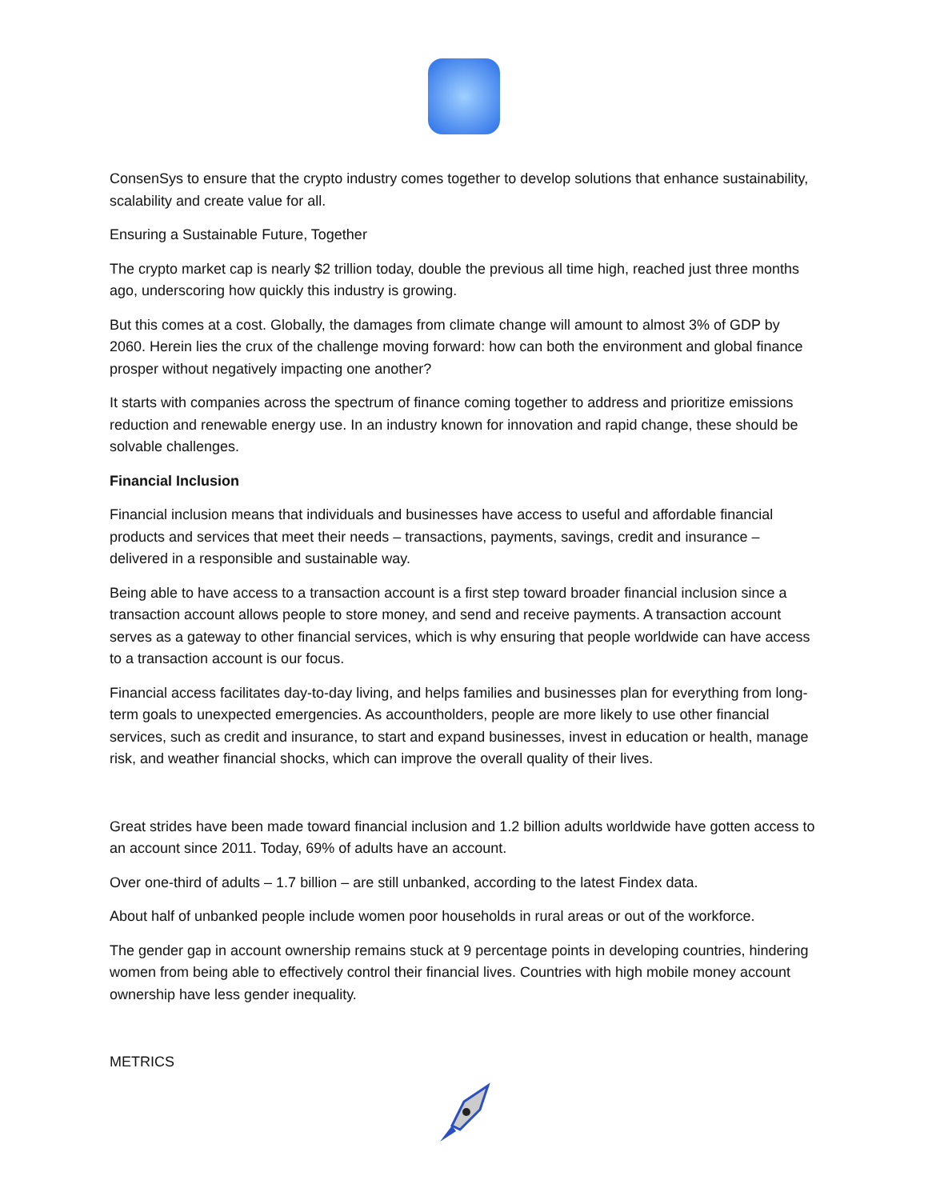ConsenSys to ensure that the crypto industry comes together to develop solutions that enhance sustainability, scalability and create value for all.
Ensuring a Sustainable Future, Together
The crypto market cap is nearly $2 trillion today, double the previous all time high, reached just three months ago, underscoring how quickly this industry is growing.
But this comes at a cost. Globally, the damages from climate change will amount to almost 3% of GDP by 2060. Herein lies the crux of the challenge moving forward: how can both the environment and global finance prosper without negatively impacting one another?
It starts with companies across the spectrum of finance coming together to address and prioritize emissions reduction and renewable energy use. In an industry known for innovation and rapid change, these should be solvable challenges.
Financial Inclusion
Financial inclusion means that individuals and businesses have access to useful and affordable financial products and services that meet their needs – transactions, payments, savings, credit and insurance – delivered in a responsible and sustainable way.
Being able to have access to a transaction account is a first step toward broader financial inclusion since a transaction account allows people to store money, and send and receive payments. A transaction account serves as a gateway to other financial services, which is why ensuring that people worldwide can have access to a transaction account is our focus.
Financial access facilitates day-to-day living, and helps families and businesses plan for everything from long-term goals to unexpected emergencies. As accountholders, people are more likely to use other financial services, such as credit and insurance, to start and expand businesses, invest in education or health, manage risk, and weather financial shocks, which can improve the overall quality of their lives.
Great strides have been made toward financial inclusion and 1.2 billion adults worldwide have gotten access to an account since 2011. Today, 69% of adults have an account.
Over one-third of adults – 1.7 billion – are still unbanked, according to the latest Findex data.
About half of unbanked people include women poor households in rural areas or out of the workforce.
The gender gap in account ownership remains stuck at 9 percentage points in developing countries, hindering women from being able to effectively control their financial lives. Countries with high mobile money account ownership have less gender inequality.
METRICS